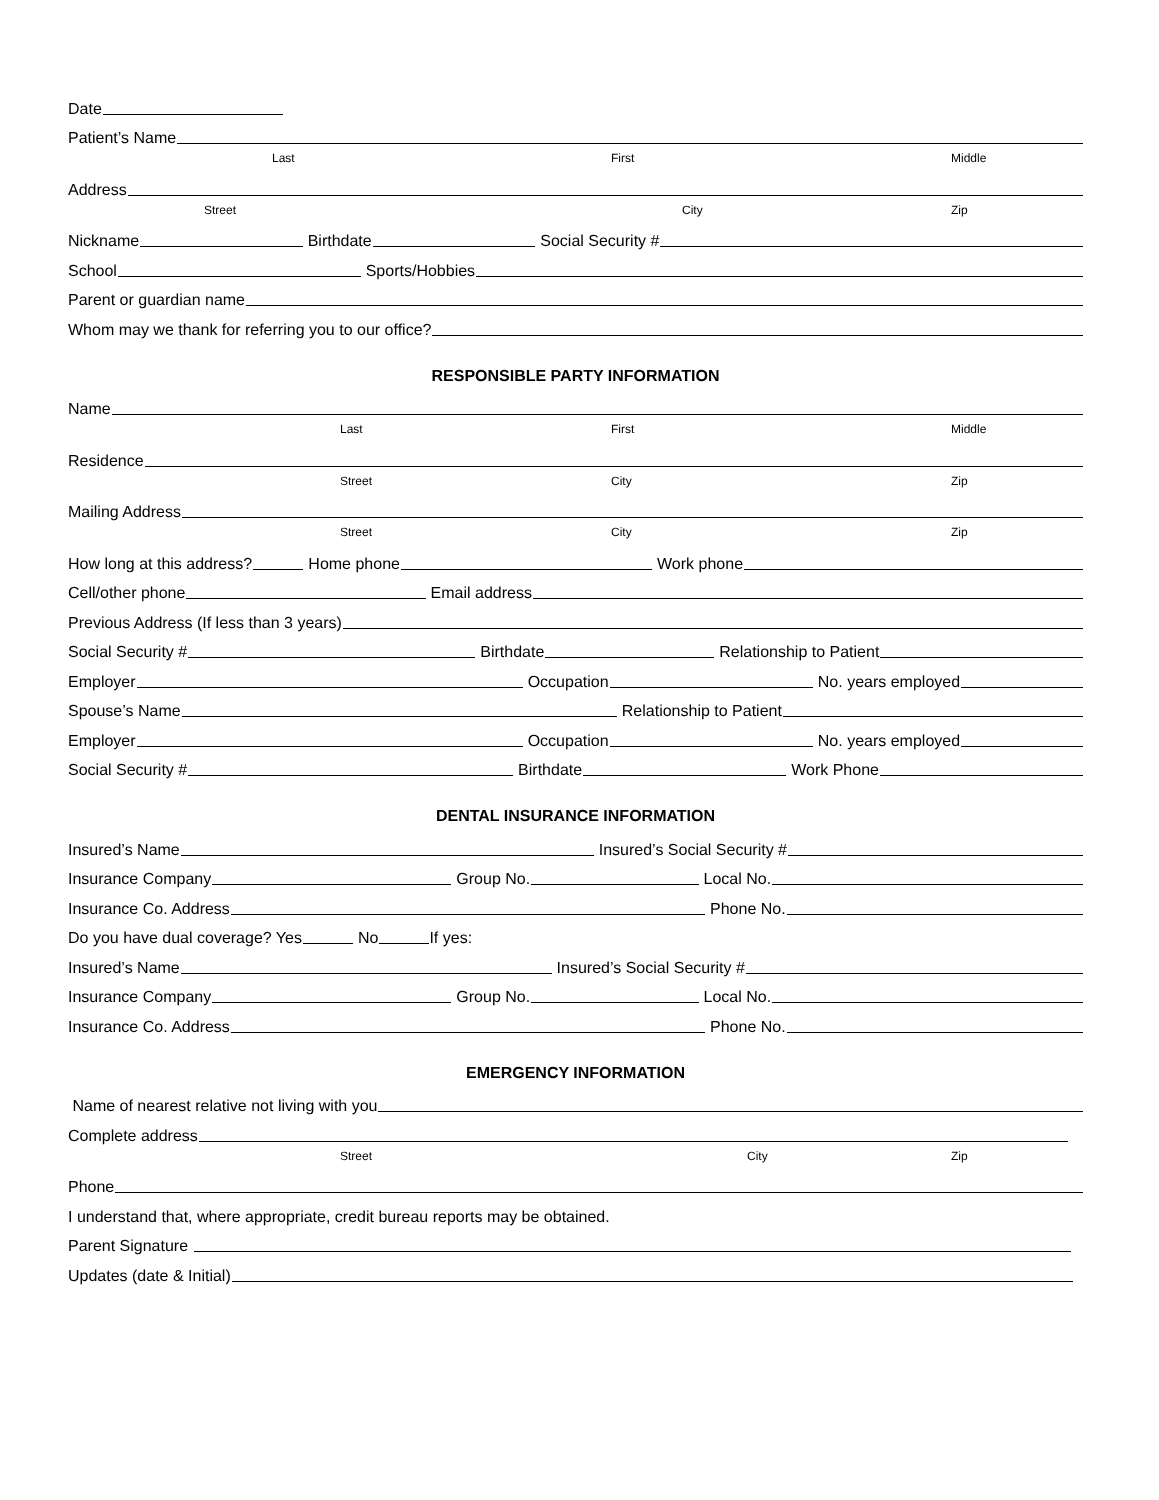Date
Patient’s Name
Last First Middle
Address
Street City Zip
Nickname Birthdate Social Security #
School Sports/Hobbies
Parent or guardian name
Whom may we thank for referring you to our office?
RESPONSIBLE PARTY INFORMATION
Name
Last First Middle
Residence
Street City Zip
Mailing Address
Street City Zip
How long at this address? Home phone Work phone
Cell/other phone Email address
Previous Address (If less than 3 years)
Social Security # Birthdate Relationship to Patient
Employer Occupation No. years employed
Spouse’s Name Relationship to Patient
Employer Occupation No. years employed
Social Security # Birthdate Work Phone
DENTAL INSURANCE INFORMATION
Insured’s Name Insured’s Social Security #
Insurance Company Group No. Local No.
Insurance Co. Address Phone No.
Do you have dual coverage? Yes No If yes:
Insured’s Name Insured’s Social Security #
Insurance Company Group No. Local No.
Insurance Co. Address Phone No.
EMERGENCY INFORMATION
Name of nearest relative not living with you
Complete address
Street City Zip
Phone
I understand that, where appropriate, credit bureau reports may be obtained.
Parent Signature
Updates (date & Initial)